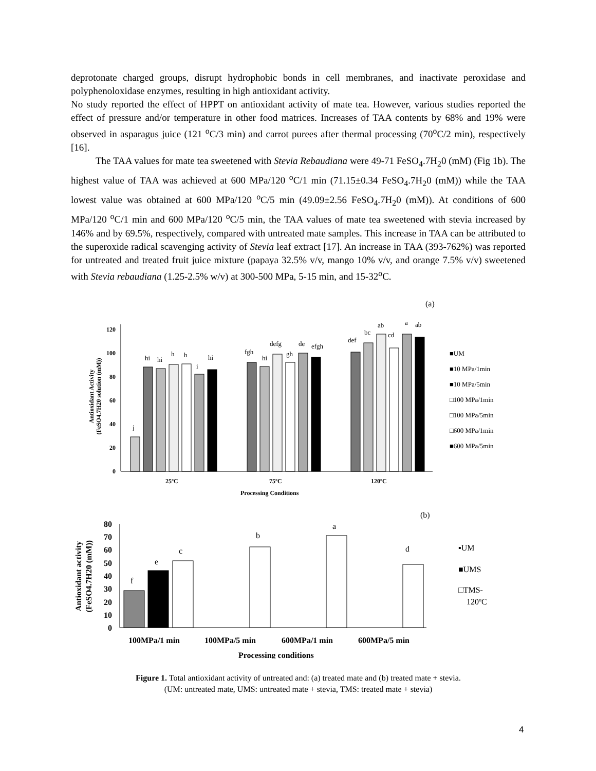deprotonate charged groups, disrupt hydrophobic bonds in cell membranes, and inactivate peroxidase and polyphenoloxidase enzymes, resulting in high antioxidant activity.
No study reported the effect of HPPT on antioxidant activity of mate tea. However, various studies reported the effect of pressure and/or temperature in other food matrices. Increases of TAA contents by 68% and 19% were observed in asparagus juice (121 <sup>o</sup>C/3 min) and carrot purees after thermal processing (70<sup>o</sup>C/2 min), respectively [16].
The TAA values for mate tea sweetened with Stevia Rebaudiana were 49-71 FeSO<sub>4</sub>.7H<sub>2</sub>0 (mM) (Fig 1b). The highest value of TAA was achieved at 600 MPa/120 <sup>o</sup>C/1 min (71.15±0.34 FeSO<sub>4</sub>.7H<sub>2</sub>0 (mM)) while the TAA lowest value was obtained at 600 MPa/120 <sup>o</sup>C/5 min (49.09±2.56 FeSO<sub>4</sub>.7H<sub>2</sub>0 (mM)). At conditions of 600 MPa/120 <sup>o</sup>C/1 min and 600 MPa/120 <sup>o</sup>C/5 min, the TAA values of mate tea sweetened with stevia increased by 146% and by 69.5%, respectively, compared with untreated mate samples. This increase in TAA can be attributed to the superoxide radical scavenging activity of Stevia leaf extract [17]. An increase in TAA (393-762%) was reported for untreated and treated fruit juice mixture (papaya 32.5% v/v, mango 10% v/v, and orange 7.5% v/v) sweetened with Stevia rebaudiana (1.25-2.5% w/v) at 300-500 MPa, 5-15 min, and 15-32<sup>o</sup>C.
(a)
Antioxidant Activity
(FeSO4.7H20 solution (mM))
0
20
40
60
80
100
120
j
hi
hi
h
h
i
hi
fgh
hi
defg
gh
de
efgh
def
bc
ab
cd
a
ab
25ºC
75ºC
120ºC
Processing Conditions
■UM
■10 MPa/1min
■10 MPa/5min
□100 MPa/1min
□100 MPa/5min
□600 MPa/1min
■600 MPa/5min
(b)
Antioxidant activity
(FeSO4.7H20 (mM))
0
10
20
30
40
50
60
70
80
f
e
c
b
a
d
100MPa/1 min
100MPa/5 min
600MPa/1 min
600MPa/5 min
Processing conditions
▪UM
■UMS
□TMS-
120ºC
Figure 1. Total antioxidant activity of untreated and: (a) treated mate and (b) treated mate + stevia.
(UM: untreated mate, UMS: untreated mate + stevia, TMS: treated mate + stevia)
4